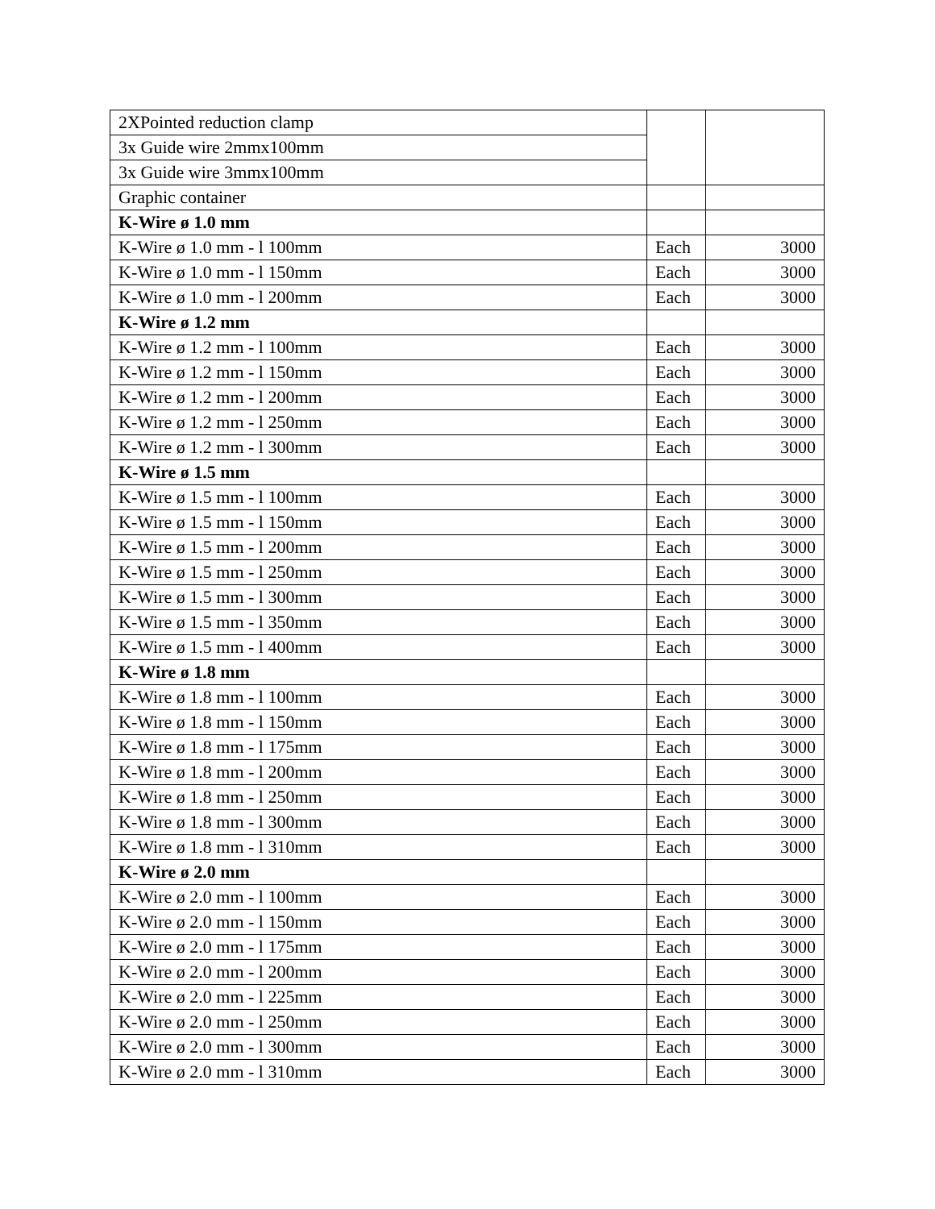| 2XPointed reduction clamp | | |
| 3x Guide wire 2mmx100mm | | |
| 3x Guide wire 3mmx100mm | | |
| Graphic container | | |
| K-Wire ø 1.0 mm | | |
| K-Wire ø 1.0 mm - l 100mm | Each | 3000 |
| K-Wire ø 1.0 mm - l 150mm | Each | 3000 |
| K-Wire ø 1.0 mm - l 200mm | Each | 3000 |
| K-Wire ø 1.2 mm | | |
| K-Wire ø 1.2 mm - l 100mm | Each | 3000 |
| K-Wire ø 1.2 mm - l 150mm | Each | 3000 |
| K-Wire ø 1.2 mm - l 200mm | Each | 3000 |
| K-Wire ø 1.2 mm - l 250mm | Each | 3000 |
| K-Wire ø 1.2 mm - l 300mm | Each | 3000 |
| K-Wire ø 1.5 mm | | |
| K-Wire ø 1.5 mm - l 100mm | Each | 3000 |
| K-Wire ø 1.5 mm - l 150mm | Each | 3000 |
| K-Wire ø 1.5 mm - l 200mm | Each | 3000 |
| K-Wire ø 1.5 mm - l 250mm | Each | 3000 |
| K-Wire ø 1.5 mm - l 300mm | Each | 3000 |
| K-Wire ø 1.5 mm - l 350mm | Each | 3000 |
| K-Wire ø 1.5 mm - l 400mm | Each | 3000 |
| K-Wire ø 1.8 mm | | |
| K-Wire ø 1.8 mm - l 100mm | Each | 3000 |
| K-Wire ø 1.8 mm - l 150mm | Each | 3000 |
| K-Wire ø 1.8 mm - l 175mm | Each | 3000 |
| K-Wire ø 1.8 mm - l 200mm | Each | 3000 |
| K-Wire ø 1.8 mm - l 250mm | Each | 3000 |
| K-Wire ø 1.8 mm - l 300mm | Each | 3000 |
| K-Wire ø 1.8 mm - l 310mm | Each | 3000 |
| K-Wire ø 2.0 mm | | |
| K-Wire ø 2.0 mm - l 100mm | Each | 3000 |
| K-Wire ø 2.0 mm - l 150mm | Each | 3000 |
| K-Wire ø 2.0 mm - l 175mm | Each | 3000 |
| K-Wire ø 2.0 mm - l 200mm | Each | 3000 |
| K-Wire ø 2.0 mm - l 225mm | Each | 3000 |
| K-Wire ø 2.0 mm - l 250mm | Each | 3000 |
| K-Wire ø 2.0 mm - l 300mm | Each | 3000 |
| K-Wire ø 2.0 mm - l 310mm | Each | 3000 |